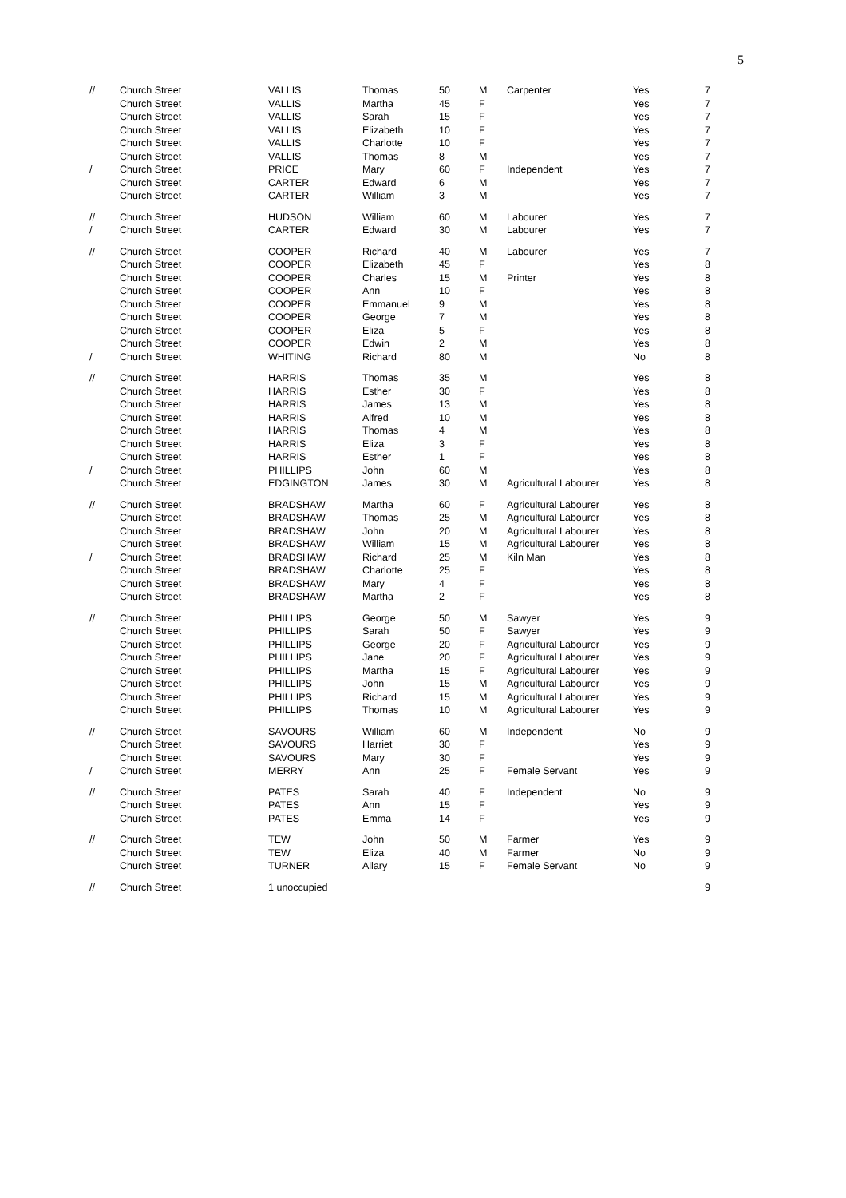5
| // | Church Street | VALLIS | Thomas | 50 | M | Carpenter | Yes | 7 |
| | Church Street | VALLIS | Martha | 45 | F | | Yes | 7 |
| | Church Street | VALLIS | Sarah | 15 | F | | Yes | 7 |
| | Church Street | VALLIS | Elizabeth | 10 | F | | Yes | 7 |
| | Church Street | VALLIS | Charlotte | 10 | F | | Yes | 7 |
| | Church Street | VALLIS | Thomas | 8 | M | | Yes | 7 |
| / | Church Street | PRICE | Mary | 60 | F | Independent | Yes | 7 |
| | Church Street | CARTER | Edward | 6 | M | | Yes | 7 |
| | Church Street | CARTER | William | 3 | M | | Yes | 7 |
| // | Church Street | HUDSON | William | 60 | M | Labourer | Yes | 7 |
| / | Church Street | CARTER | Edward | 30 | M | Labourer | Yes | 7 |
| // | Church Street | COOPER | Richard | 40 | M | Labourer | Yes | 7 |
| | Church Street | COOPER | Elizabeth | 45 | F | | Yes | 8 |
| | Church Street | COOPER | Charles | 15 | M | Printer | Yes | 8 |
| | Church Street | COOPER | Ann | 10 | F | | Yes | 8 |
| | Church Street | COOPER | Emmanuel | 9 | M | | Yes | 8 |
| | Church Street | COOPER | George | 7 | M | | Yes | 8 |
| | Church Street | COOPER | Eliza | 5 | F | | Yes | 8 |
| | Church Street | COOPER | Edwin | 2 | M | | Yes | 8 |
| / | Church Street | WHITING | Richard | 80 | M | | No | 8 |
| // | Church Street | HARRIS | Thomas | 35 | M | | Yes | 8 |
| | Church Street | HARRIS | Esther | 30 | F | | Yes | 8 |
| | Church Street | HARRIS | James | 13 | M | | Yes | 8 |
| | Church Street | HARRIS | Alfred | 10 | M | | Yes | 8 |
| | Church Street | HARRIS | Thomas | 4 | M | | Yes | 8 |
| | Church Street | HARRIS | Eliza | 3 | F | | Yes | 8 |
| | Church Street | HARRIS | Esther | 1 | F | | Yes | 8 |
| / | Church Street | PHILLIPS | John | 60 | M | | Yes | 8 |
| | Church Street | EDGINGTON | James | 30 | M | Agricultural Labourer | Yes | 8 |
| // | Church Street | BRADSHAW | Martha | 60 | F | Agricultural Labourer | Yes | 8 |
| | Church Street | BRADSHAW | Thomas | 25 | M | Agricultural Labourer | Yes | 8 |
| | Church Street | BRADSHAW | John | 20 | M | Agricultural Labourer | Yes | 8 |
| | Church Street | BRADSHAW | William | 15 | M | Agricultural Labourer | Yes | 8 |
| / | Church Street | BRADSHAW | Richard | 25 | M | Kiln Man | Yes | 8 |
| | Church Street | BRADSHAW | Charlotte | 25 | F | | Yes | 8 |
| | Church Street | BRADSHAW | Mary | 4 | F | | Yes | 8 |
| | Church Street | BRADSHAW | Martha | 2 | F | | Yes | 8 |
| // | Church Street | PHILLIPS | George | 50 | M | Sawyer | Yes | 9 |
| | Church Street | PHILLIPS | Sarah | 50 | F | Sawyer | Yes | 9 |
| | Church Street | PHILLIPS | George | 20 | F | Agricultural Labourer | Yes | 9 |
| | Church Street | PHILLIPS | Jane | 20 | F | Agricultural Labourer | Yes | 9 |
| | Church Street | PHILLIPS | Martha | 15 | F | Agricultural Labourer | Yes | 9 |
| | Church Street | PHILLIPS | John | 15 | M | Agricultural Labourer | Yes | 9 |
| | Church Street | PHILLIPS | Richard | 15 | M | Agricultural Labourer | Yes | 9 |
| | Church Street | PHILLIPS | Thomas | 10 | M | Agricultural Labourer | Yes | 9 |
| // | Church Street | SAVOURS | William | 60 | M | Independent | No | 9 |
| | Church Street | SAVOURS | Harriet | 30 | F | | Yes | 9 |
| | Church Street | SAVOURS | Mary | 30 | F | | Yes | 9 |
| / | Church Street | MERRY | Ann | 25 | F | Female Servant | Yes | 9 |
| // | Church Street | PATES | Sarah | 40 | F | Independent | No | 9 |
| | Church Street | PATES | Ann | 15 | F | | Yes | 9 |
| | Church Street | PATES | Emma | 14 | F | | Yes | 9 |
| // | Church Street | TEW | John | 50 | M | Farmer | Yes | 9 |
| | Church Street | TEW | Eliza | 40 | M | Farmer | No | 9 |
| | Church Street | TURNER | Allary | 15 | F | Female Servant | No | 9 |
| // | Church Street | 1 unoccupied | | | | | | 9 |